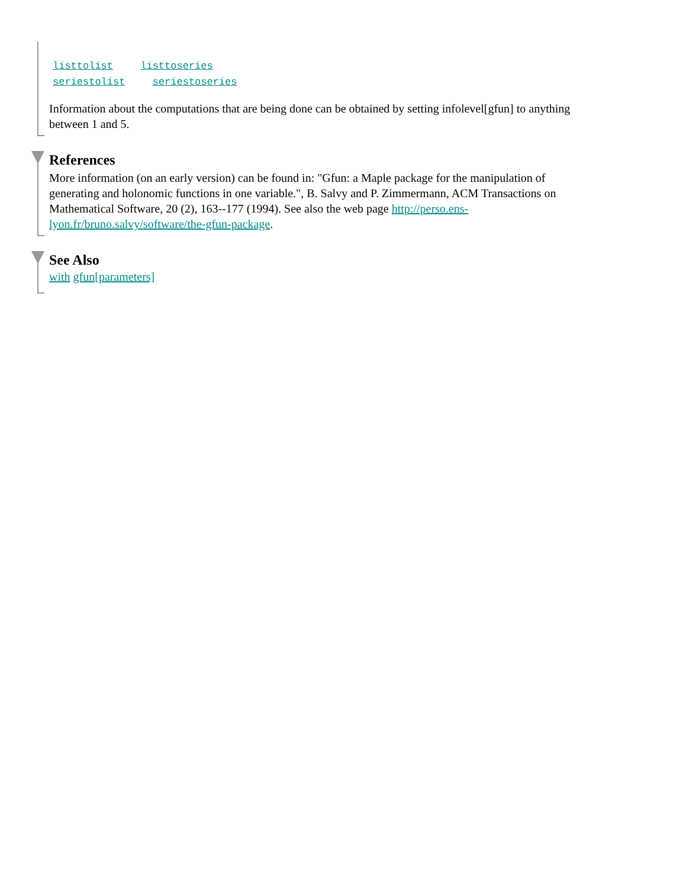listtolist listtoseries
seriestolist seriestoseries
Information about the computations that are being done can be obtained by setting infolevel[gfun] to anything between 1 and 5.
References
More information (on an early version) can be found in: "Gfun: a Maple package for the manipulation of generating and holonomic functions in one variable.", B. Salvy and P. Zimmermann, ACM Transactions on Mathematical Software, 20 (2), 163--177 (1994). See also the web page http://perso.ens-lyon.fr/bruno.salvy/software/the-gfun-package.
See Also
with gfun[parameters]